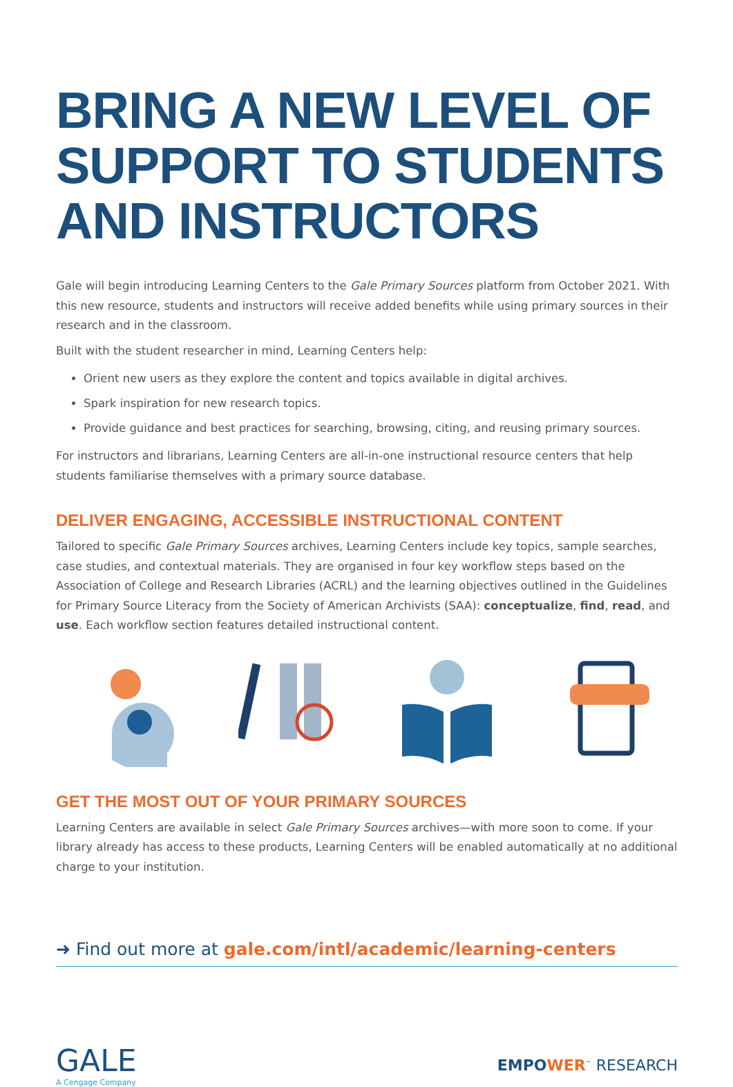BRING A NEW LEVEL OF SUPPORT TO STUDENTS AND INSTRUCTORS
Gale will begin introducing Learning Centers to the Gale Primary Sources platform from October 2021. With this new resource, students and instructors will receive added benefits while using primary sources in their research and in the classroom.
Built with the student researcher in mind, Learning Centers help:
Orient new users as they explore the content and topics available in digital archives.
Spark inspiration for new research topics.
Provide guidance and best practices for searching, browsing, citing, and reusing primary sources.
For instructors and librarians, Learning Centers are all-in-one instructional resource centers that help students familiarise themselves with a primary source database.
DELIVER ENGAGING, ACCESSIBLE INSTRUCTIONAL CONTENT
Tailored to specific Gale Primary Sources archives, Learning Centers include key topics, sample searches, case studies, and contextual materials. They are organised in four key workflow steps based on the Association of College and Research Libraries (ACRL) and the learning objectives outlined in the Guidelines for Primary Source Literacy from the Society of American Archivists (SAA): conceptualize, find, read, and use. Each workflow section features detailed instructional content.
GET THE MOST OUT OF YOUR PRIMARY SOURCES
Learning Centers are available in select Gale Primary Sources archives—with more soon to come. If your library already has access to these products, Learning Centers will be enabled automatically at no additional charge to your institution.
➜ Find out more at gale.com/intl/academic/learning-centers
GALE
A Cengage Company
EMPOWER<sup>™</sup> RESEARCH